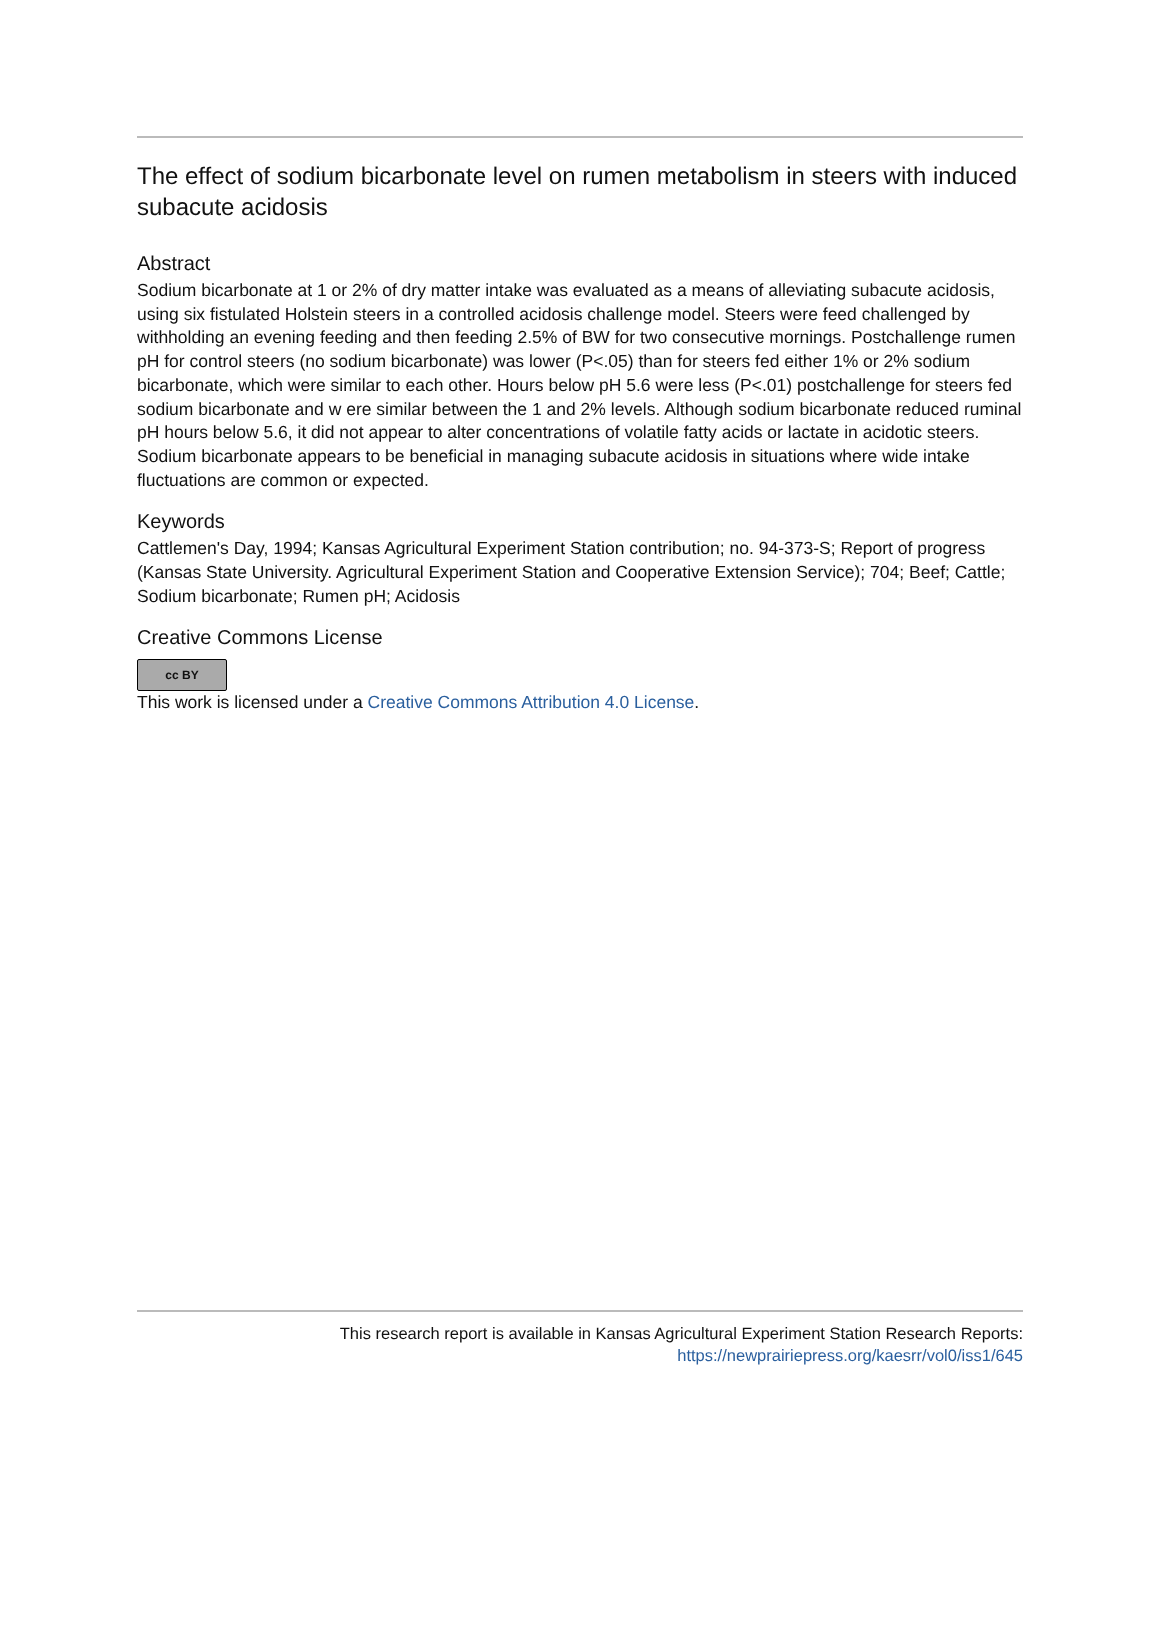The effect of sodium bicarbonate level on rumen metabolism in steers with induced subacute acidosis
Abstract
Sodium bicarbonate at 1 or 2% of dry matter intake was evaluated as a means of alleviating subacute acidosis, using six fistulated Holstein steers in a controlled acidosis challenge model. Steers were feed challenged by withholding an evening feeding and then feeding 2.5% of BW for two consecutive mornings. Postchallenge rumen pH for control steers (no sodium bicarbonate) was lower (P<.05) than for steers fed either 1% or 2% sodium bicarbonate, which were similar to each other. Hours below pH 5.6 were less (P<.01) postchallenge for steers fed sodium bicarbonate and w ere similar between the 1 and 2% levels. Although sodium bicarbonate reduced ruminal pH hours below 5.6, it did not appear to alter concentrations of volatile fatty acids or lactate in acidotic steers. Sodium bicarbonate appears to be beneficial in managing subacute acidosis in situations where wide intake fluctuations are common or expected.
Keywords
Cattlemen's Day, 1994; Kansas Agricultural Experiment Station contribution; no. 94-373-S; Report of progress (Kansas State University. Agricultural Experiment Station and Cooperative Extension Service); 704; Beef; Cattle; Sodium bicarbonate; Rumen pH; Acidosis
Creative Commons License
cc BY
This work is licensed under a Creative Commons Attribution 4.0 License.
This research report is available in Kansas Agricultural Experiment Station Research Reports:
https://newprairiepress.org/kaesrr/vol0/iss1/645